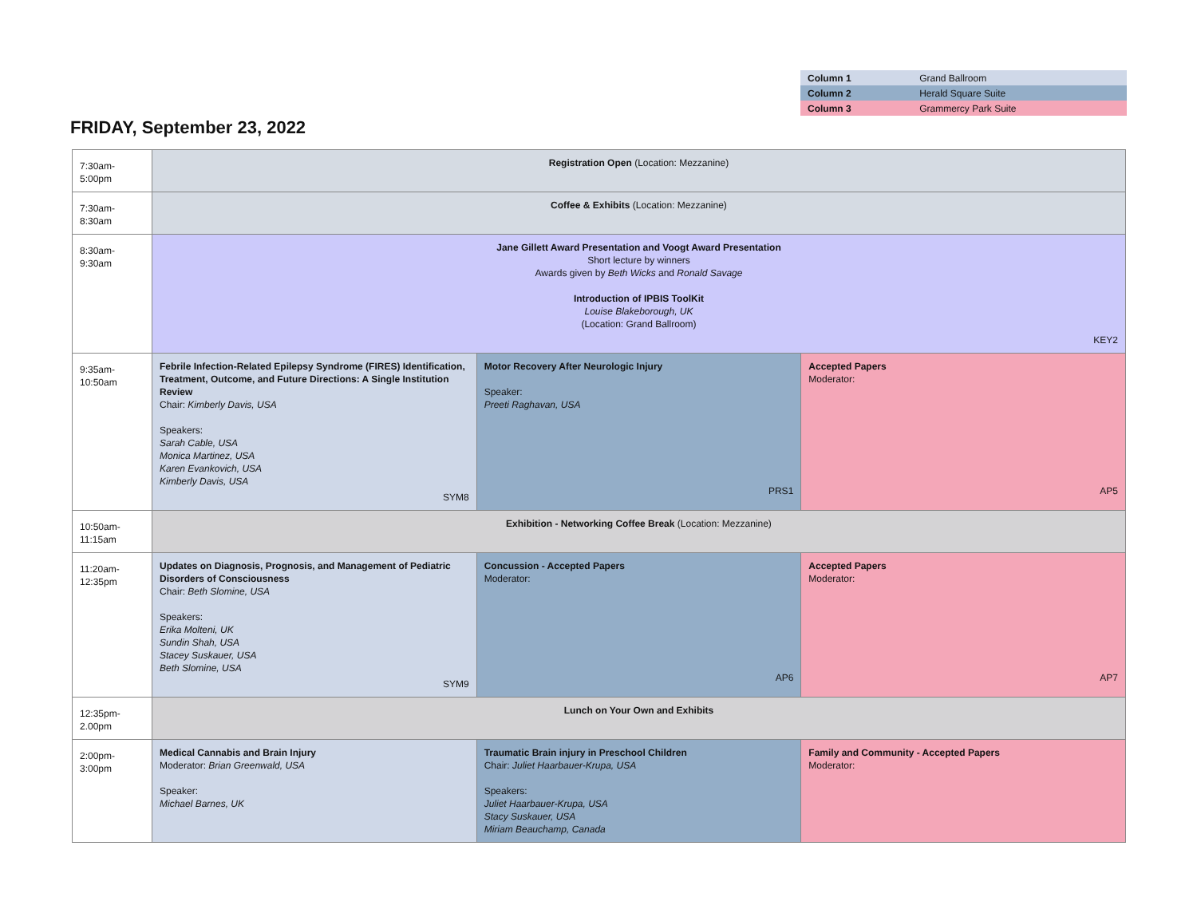| Column 1 | Grand Ballroom |
| Column 2 | Herald Square Suite |
| Column 3 | Grammercy Park Suite |
FRIDAY, September 23, 2022
| 7:30am-5:00pm | Registration Open (Location: Mezzanine) | | |
| 7:30am-8:30am | Coffee & Exhibits (Location: Mezzanine) | | |
| 8:30am-9:30am | Jane Gillett Award Presentation and Voogt Award Presentation Short lecture by winners Awards given by Beth Wicks and Ronald Savage Introduction of IPBIS ToolKit Louise Blakeborough, UK (Location: Grand Ballroom) KEY2 | | |
| 9:35am-10:50am | Febrile Infection-Related Epilepsy Syndrome (FIRES) Identification, Treatment, Outcome, and Future Directions: A Single Institution Review Chair: Kimberly Davis, USA Speakers: Sarah Cable, USA Monica Martinez, USA Karen Evankovich, USA Kimberly Davis, USA SYM8 | Motor Recovery After Neurologic Injury Speaker: Preeti Raghavan, USA PRS1 | Accepted Papers Moderator: AP5 |
| 10:50am-11:15am | Exhibition - Networking Coffee Break (Location: Mezzanine) | | |
| 11:20am-12:35pm | Updates on Diagnosis, Prognosis, and Management of Pediatric Disorders of Consciousness Chair: Beth Slomine, USA Speakers: Erika Molteni, UK Sundin Shah, USA Stacey Suskauer, USA Beth Slomine, USA SYM9 | Concussion - Accepted Papers Moderator: AP6 | Accepted Papers Moderator: AP7 |
| 12:35pm-2.00pm | Lunch on Your Own and Exhibits | | |
| 2:00pm-3:00pm | Medical Cannabis and Brain Injury Moderator: Brian Greenwald, USA Speaker: Michael Barnes, UK | Traumatic Brain injury in Preschool Children Chair: Juliet Haarbauer-Krupa, USA Speakers: Juliet Haarbauer-Krupa, USA Stacy Suskauer, USA Miriam Beauchamp, Canada | Family and Community - Accepted Papers Moderator: |